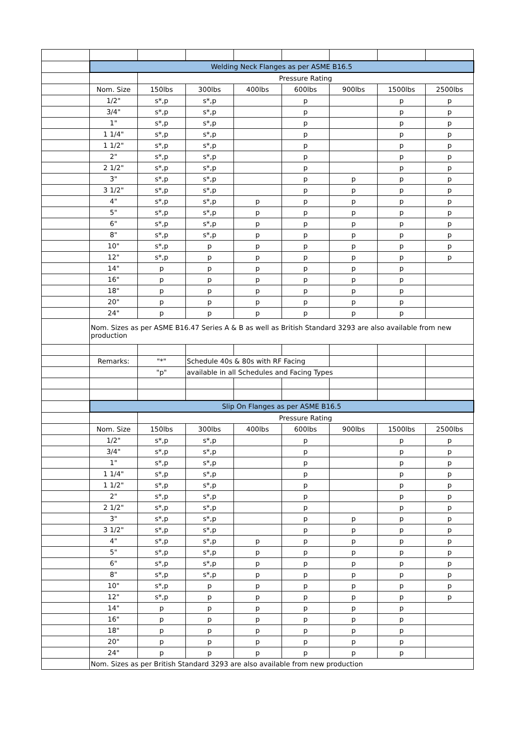| | Welding Neck Flanges as per ASME B16.5 | | | | | | | |
| | | Pressure Rating | | | | | | |
| | Nom. Size | 150lbs | 300lbs | 400lbs | 600lbs | 900lbs | 1500lbs | 2500lbs |
| | 1/2" | s*,p | s*,p | | p | | p | p |
| | 3/4" | s*,p | s*,p | | p | | p | p |
| | 1" | s*,p | s*,p | | p | | p | p |
| | 1 1/4" | s*,p | s*,p | | p | | p | p |
| | 1 1/2" | s*,p | s*,p | | p | | p | p |
| | 2" | s*,p | s*,p | | p | | p | p |
| | 2 1/2" | s*,p | s*,p | | p | | p | p |
| | 3" | s*,p | s*,p | | p | p | p | p |
| | 3 1/2" | s*,p | s*,p | | p | p | p | p |
| | 4" | s*,p | s*,p | p | p | p | p | p |
| | 5" | s*,p | s*,p | p | p | p | p | p |
| | 6" | s*,p | s*,p | p | p | p | p | p |
| | 8" | s*,p | s*,p | p | p | p | p | p |
| | 10" | s*,p | p | p | p | p | p | p |
| | 12" | s*,p | p | p | p | p | p | p |
| | 14" | p | p | p | p | p | p | |
| | 16" | p | p | p | p | p | p | |
| | 18" | p | p | p | p | p | p | |
| | 20" | p | p | p | p | p | p | |
| | 24" | p | p | p | p | p | p | |
| | Nom. Sizes as per ASME B16.47 Series A & B as well as British Standard 3293 are also available from new production | | | | | | | |
| | Remarks: | "*" | Schedule 40s & 80s with RF Facing | | | | | |
| | | "p" | available in all Schedules and Facing Types | | | | | |
| | Slip On Flanges as per ASME B16.5 | | | | | | | |
| | | Pressure Rating | | | | | | |
| | Nom. Size | 150lbs | 300lbs | 400lbs | 600lbs | 900lbs | 1500lbs | 2500lbs |
| | 1/2" | s*,p | s*,p | | p | | p | p |
| | 3/4" | s*,p | s*,p | | p | | p | p |
| | 1" | s*,p | s*,p | | p | | p | p |
| | 1 1/4" | s*,p | s*,p | | p | | p | p |
| | 1 1/2" | s*,p | s*,p | | p | | p | p |
| | 2" | s*,p | s*,p | | p | | p | p |
| | 2 1/2" | s*,p | s*,p | | p | | p | p |
| | 3" | s*,p | s*,p | | p | p | p | p |
| | 3 1/2" | s*,p | s*,p | | p | p | p | p |
| | 4" | s*,p | s*,p | p | p | p | p | p |
| | 5" | s*,p | s*,p | p | p | p | p | p |
| | 6" | s*,p | s*,p | p | p | p | p | p |
| | 8" | s*,p | s*,p | p | p | p | p | p |
| | 10" | s*,p | p | p | p | p | p | p |
| | 12" | s*,p | p | p | p | p | p | p |
| | 14" | p | p | p | p | p | p | |
| | 16" | p | p | p | p | p | p | |
| | 18" | p | p | p | p | p | p | |
| | 20" | p | p | p | p | p | p | |
| | 24" | p | p | p | p | p | p | |
| | Nom. Sizes as per British Standard 3293 are also available from new production | | | | | | | |